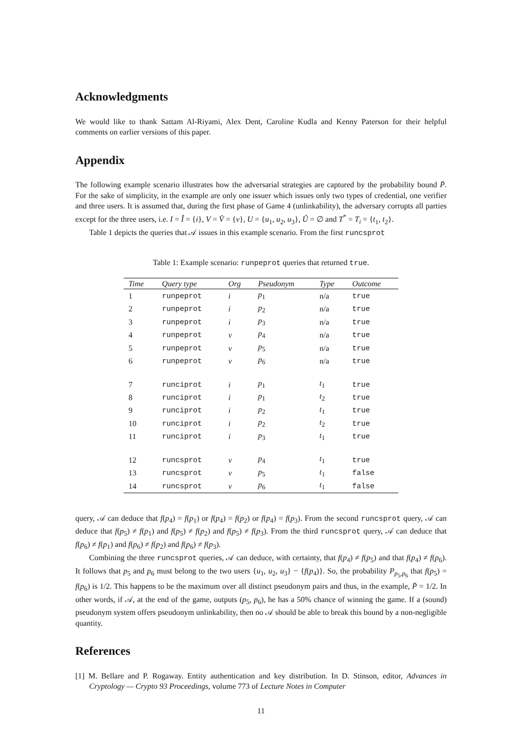Acknowledgments
We would like to thank Sattam Al-Riyami, Alex Dent, Caroline Kudla and Kenny Paterson for their helpful comments on earlier versions of this paper.
Appendix
The following example scenario illustrates how the adversarial strategies are captured by the probability bound P̄. For the sake of simplicity, in the example are only one issuer which issues only two types of credential, one verifier and three users. It is assumed that, during the first phase of Game 4 (unlinkability), the adversary corrupts all parties except for the three users, i.e. I = Î = {i}, V = V̂ = {v}, U = {u<sub>1</sub>, u<sub>2</sub>, u<sub>3</sub>}, Û = ∅ and T<sup>*</sup> = T<sub>i</sub> = {t<sub>1</sub>, t<sub>2</sub>}.
Table 1 depicts the queries that 𝒜 issues in this example scenario. From the first runcsprot
Table 1: Example scenario: runpeprot queries that returned true.
| Time | Query type | Org | Pseudonym | Type | Outcome |
| --- | --- | --- | --- | --- | --- |
| 1 | runpeprot | i | p<sub>1</sub> | n/a | true |
| 2 | runpeprot | i | p<sub>2</sub> | n/a | true |
| 3 | runpeprot | i | p<sub>3</sub> | n/a | true |
| 4 | runpeprot | v | p<sub>4</sub> | n/a | true |
| 5 | runpeprot | v | p<sub>5</sub> | n/a | true |
| 6 | runpeprot | v | p<sub>6</sub> | n/a | true |
| 7 | runciprot | i | p<sub>1</sub> | t<sub>1</sub> | true |
| 8 | runciprot | i | p<sub>1</sub> | t<sub>2</sub> | true |
| 9 | runciprot | i | p<sub>2</sub> | t<sub>1</sub> | true |
| 10 | runciprot | i | p<sub>2</sub> | t<sub>2</sub> | true |
| 11 | runciprot | i | p<sub>3</sub> | t<sub>1</sub> | true |
| 12 | runcsprot | v | p<sub>4</sub> | t<sub>1</sub> | true |
| 13 | runcsprot | v | p<sub>5</sub> | t<sub>1</sub> | false |
| 14 | runcsprot | v | p<sub>6</sub> | t<sub>1</sub> | false |
query, 𝒜 can deduce that f(p<sub>4</sub>) = f(p<sub>1</sub>) or f(p<sub>4</sub>) = f(p<sub>2</sub>) or f(p<sub>4</sub>) = f(p<sub>3</sub>). From the second runcsprot query, 𝒜 can deduce that f(p<sub>5</sub>) ≠ f(p<sub>1</sub>) and f(p<sub>5</sub>) ≠ f(p<sub>2</sub>) and f(p<sub>5</sub>) ≠ f(p<sub>3</sub>). From the third runcsprot query, 𝒜 can deduce that f(p<sub>6</sub>) ≠ f(p<sub>1</sub>) and f(p<sub>6</sub>) ≠ f(p<sub>2</sub>) and f(p<sub>6</sub>) ≠ f(p<sub>3</sub>).
Combining the three runcsprot queries, 𝒜 can deduce, with certainty, that f(p<sub>4</sub>) ≠ f(p<sub>5</sub>) and that f(p<sub>4</sub>) ≠ f(p<sub>6</sub>). It follows that p<sub>5</sub> and p<sub>6</sub> must belong to the two users {u<sub>1</sub>, u<sub>2</sub>, u<sub>3</sub>} − {f(p<sub>4</sub>)}. So, the probability P<sub>p<sub>5</sub>,p<sub>6</sub></sub> that f(p<sub>5</sub>) = f(p<sub>6</sub>) is 1/2. This happens to be the maximum over all distinct pseudonym pairs and thus, in the example, P̄ = 1/2. In other words, if 𝒜, at the end of the game, outputs (p<sub>5</sub>, p<sub>6</sub>), he has a 50% chance of winning the game. If a (sound) pseudonym system offers pseudonym unlinkability, then no 𝒜 should be able to break this bound by a non-negligible quantity.
References
[1] M. Bellare and P. Rogaway. Entity authentication and key distribution. In D. Stinson, editor, Advances in Cryptology — Crypto 93 Proceedings, volume 773 of Lecture Notes in Computer
11